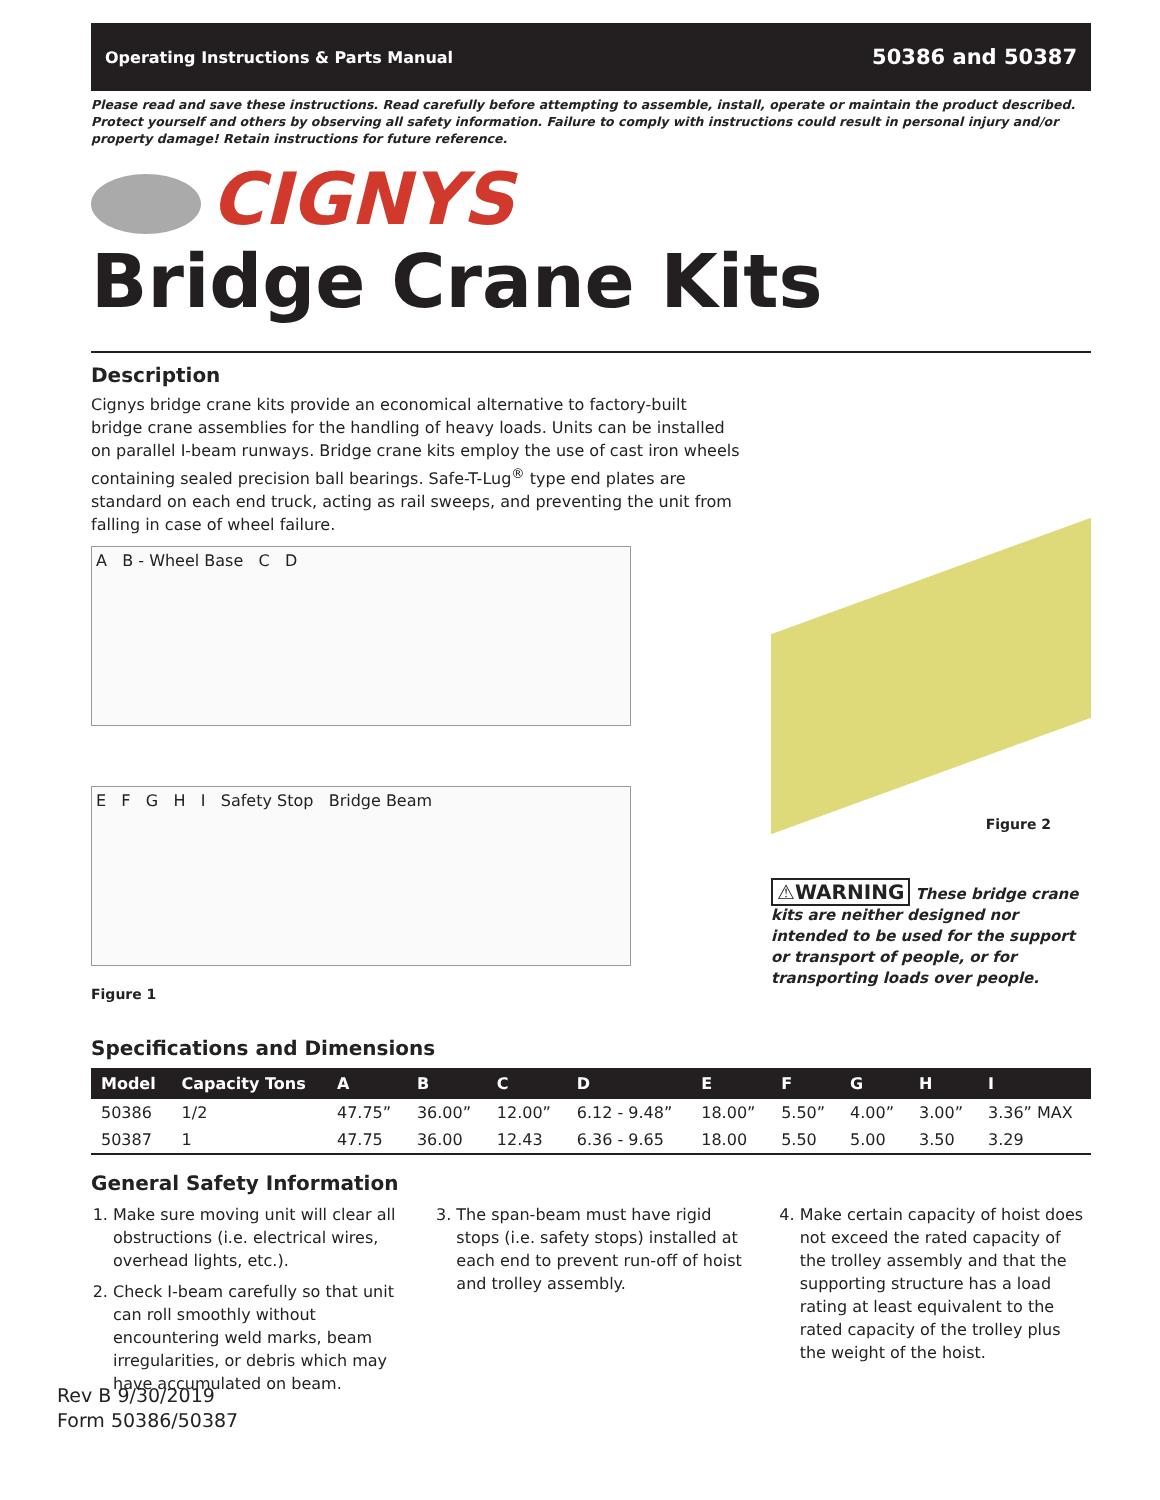Operating Instructions & Parts Manual 50386 and 50387
Please read and save these instructions. Read carefully before attempting to assemble, install, operate or maintain the product described. Protect yourself and others by observing all safety information. Failure to comply with instructions could result in personal injury and/or property damage! Retain instructions for future reference.
CIGNYS
Bridge Crane Kits
Description
Cignys bridge crane kits provide an economical alternative to factory-built bridge crane assemblies for the handling of heavy loads. Units can be installed on parallel I-beam runways. Bridge crane kits employ the use of cast iron wheels containing sealed precision ball bearings. Safe-T-Lug<sup>®</sup> type end plates are standard on each end truck, acting as rail sweeps, and preventing the unit from falling in case of wheel failure.
A B - Wheel Base C D
E F G H I Safety Stop Bridge Beam
Figure 1
Figure 2
⚠WARNING These bridge crane kits are neither designed nor intended to be used for the support or transport of people, or for transporting loads over people.
Specifications and Dimensions
| Model | Capacity Tons | A | B | C | D | E | F | G | H | I |
| --- | --- | --- | --- | --- | --- | --- | --- | --- | --- | --- |
| 50386 | 1/2 | 47.75” | 36.00” | 12.00” | 6.12 - 9.48” | 18.00” | 5.50” | 4.00” | 3.00” | 3.36” MAX |
| 50387 | 1 | 47.75 | 36.00 | 12.43 | 6.36 - 9.65 | 18.00 | 5.50 | 5.00 | 3.50 | 3.29 |
General Safety Information
1. Make sure moving unit will clear all obstructions (i.e. electrical wires, overhead lights, etc.).
2. Check I-beam carefully so that unit can roll smoothly without encountering weld marks, beam irregularities, or debris which may have accumulated on beam.
3. The span-beam must have rigid stops (i.e. safety stops) installed at each end to prevent run-off of hoist and trolley assembly.
4. Make certain capacity of hoist does not exceed the rated capacity of the trolley assembly and that the supporting structure has a load rating at least equivalent to the rated capacity of the trolley plus the weight of the hoist.
Rev B 9/30/2019
Form 50386/50387